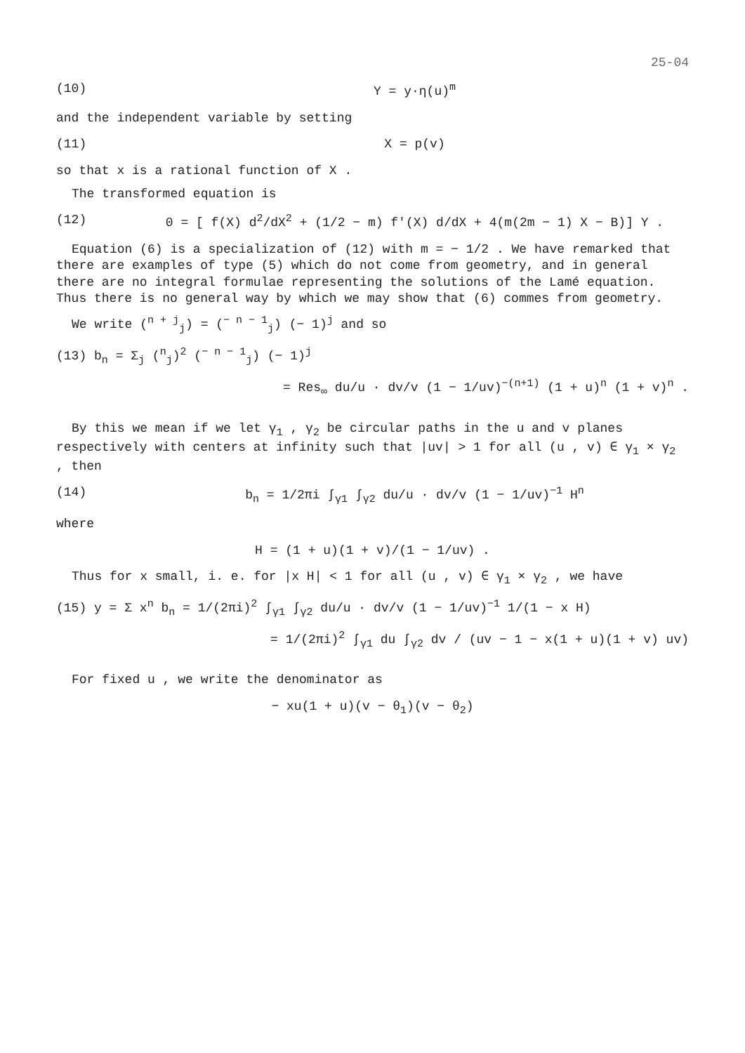25-04
(10) Y = y·η(u)<sup>m</sup>
and the independent variable by setting
(11) X = p(v)
so that x is a rational function of X .
The transformed equation is
(12) 0 = [ f(X) d<sup>2</sup>/dX<sup>2</sup> + (1/2 − m) f'(X) d/dX + 4(m(2m − 1) X − B)] Y .
Equation (6) is a specialization of (12) with m = − 1/2 . We have remarked that there are examples of type (5) which do not come from geometry, and in general there are no integral formulae representing the solutions of the Lamé equation. Thus there is no general way by which we may show that (6) commes from geometry.
We write (<sup>n + j</sup><sub>j</sub>) = (<sup>− n − 1</sup><sub>j</sub>) (− 1)<sup>j</sup> and so
(13) b<sub>n</sub> = Σ<sub>j</sub> (<sup>n</sup><sub>j</sub>)<sup>2</sup> (<sup>− n − 1</sup><sub>j</sub>) (− 1)<sup>j</sup>
= Res<sub>∞</sub> du/u · dv/v (1 − 1/uv)<sup>−(n+1)</sup> (1 + u)<sup>n</sup> (1 + v)<sup>n</sup> .
By this we mean if we let γ<sub>1</sub> , γ<sub>2</sub> be circular paths in the u and v planes respectively with centers at infinity such that |uv| > 1 for all (u , v) ∈ γ<sub>1</sub> × γ<sub>2</sub> , then
(14) b<sub>n</sub> = 1/2πi ∫<sub>γ1</sub> ∫<sub>γ2</sub> du/u · dv/v (1 − 1/uv)<sup>−1</sup> H<sup>n</sup>
where
H = (1 + u)(1 + v)/(1 − 1/uv) .
Thus for x small, i. e. for |x H| < 1 for all (u , v) ∈ γ<sub>1</sub> × γ<sub>2</sub> , we have
(15) y = Σ x<sup>n</sup> b<sub>n</sub> = 1/(2πi)<sup>2</sup> ∫<sub>γ1</sub> ∫<sub>γ2</sub> du/u · dv/v (1 − 1/uv)<sup>−1</sup> 1/(1 − x H)
= 1/(2πi)<sup>2</sup> ∫<sub>γ1</sub> du ∫<sub>γ2</sub> dv / (uv − 1 − x(1 + u)(1 + v) uv)
For fixed u , we write the denominator as
− xu(1 + u)(v − θ<sub>1</sub>)(v − θ<sub>2</sub>)